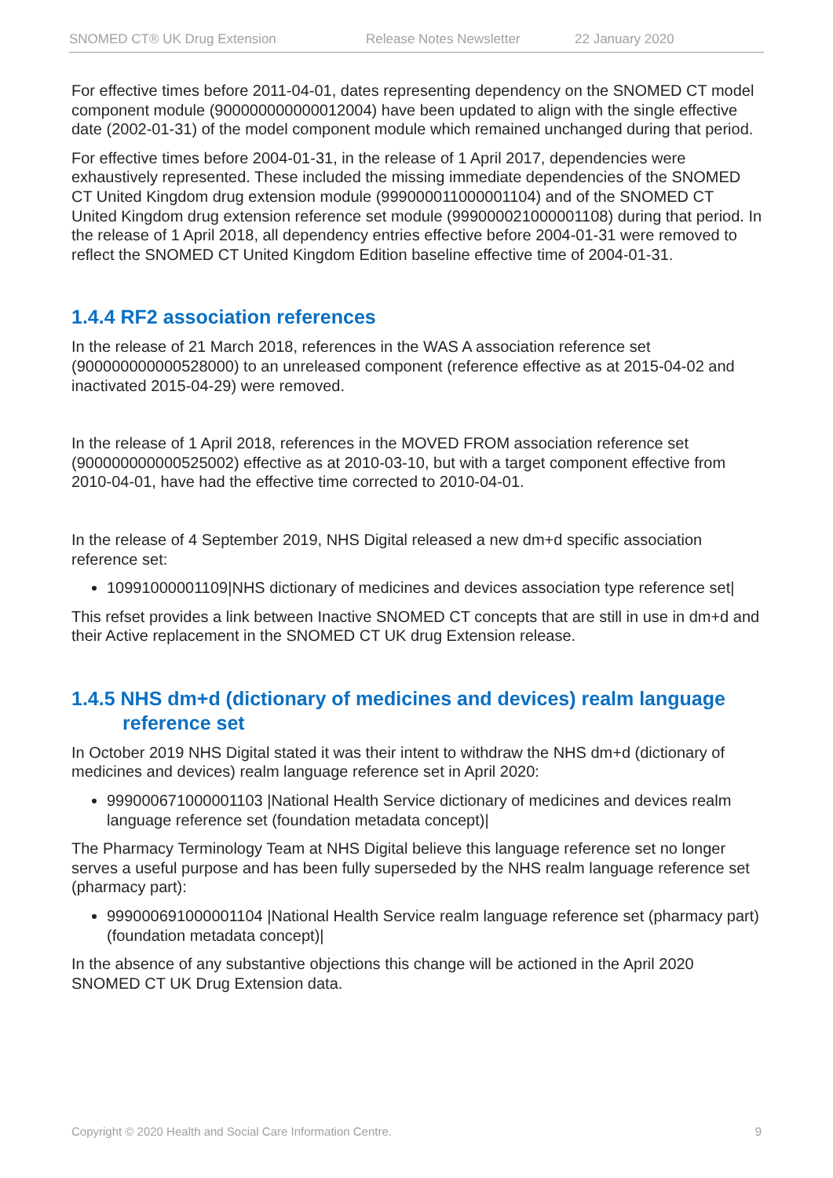SNOMED CT® UK Drug Extension Release Notes Newsletter 22 January 2020
For effective times before 2011-04-01, dates representing dependency on the SNOMED CT model component module (900000000000012004) have been updated to align with the single effective date (2002-01-31) of the model component module which remained unchanged during that period.
For effective times before 2004-01-31, in the release of 1 April 2017, dependencies were exhaustively represented. These included the missing immediate dependencies of the SNOMED CT United Kingdom drug extension module (999000011000001104) and of the SNOMED CT United Kingdom drug extension reference set module (999000021000001108) during that period. In the release of 1 April 2018, all dependency entries effective before 2004-01-31 were removed to reflect the SNOMED CT United Kingdom Edition baseline effective time of 2004-01-31.
1.4.4 RF2 association references
In the release of 21 March 2018, references in the WAS A association reference set (900000000000528000) to an unreleased component (reference effective as at 2015-04-02 and inactivated 2015-04-29) were removed.
In the release of 1 April 2018, references in the MOVED FROM association reference set (900000000000525002) effective as at 2010-03-10, but with a target component effective from 2010-04-01, have had the effective time corrected to 2010-04-01.
In the release of 4 September 2019, NHS Digital released a new dm+d specific association reference set:
10991000001109|NHS dictionary of medicines and devices association type reference set|
This refset provides a link between Inactive SNOMED CT concepts that are still in use in dm+d and their Active replacement in the SNOMED CT UK drug Extension release.
1.4.5 NHS dm+d (dictionary of medicines and devices) realm language
reference set
In October 2019 NHS Digital stated it was their intent to withdraw the NHS dm+d (dictionary of medicines and devices) realm language reference set in April 2020:
999000671000001103 |National Health Service dictionary of medicines and devices realm language reference set (foundation metadata concept)|
The Pharmacy Terminology Team at NHS Digital believe this language reference set no longer serves a useful purpose and has been fully superseded by the NHS realm language reference set (pharmacy part):
999000691000001104 |National Health Service realm language reference set (pharmacy part) (foundation metadata concept)|
In the absence of any substantive objections this change will be actioned in the April 2020 SNOMED CT UK Drug Extension data.
Copyright © 2020 Health and Social Care Information Centre. 9